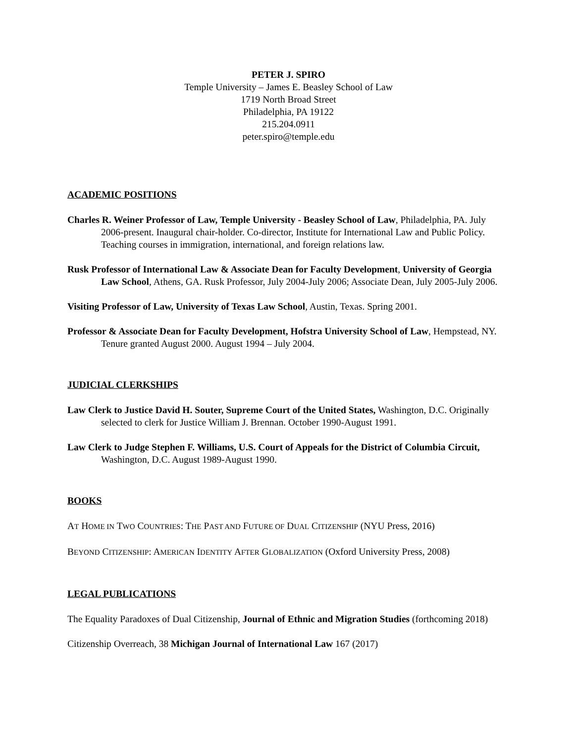PETER J. SPIRO
Temple University – James E. Beasley School of Law
1719 North Broad Street
Philadelphia, PA 19122
215.204.0911
peter.spiro@temple.edu
ACADEMIC POSITIONS
Charles R. Weiner Professor of Law, Temple University - Beasley School of Law, Philadelphia, PA. July 2006-present. Inaugural chair-holder. Co-director, Institute for International Law and Public Policy. Teaching courses in immigration, international, and foreign relations law.
Rusk Professor of International Law & Associate Dean for Faculty Development, University of Georgia Law School, Athens, GA. Rusk Professor, July 2004-July 2006; Associate Dean, July 2005-July 2006.
Visiting Professor of Law, University of Texas Law School, Austin, Texas. Spring 2001.
Professor & Associate Dean for Faculty Development, Hofstra University School of Law, Hempstead, NY. Tenure granted August 2000. August 1994 – July 2004.
JUDICIAL CLERKSHIPS
Law Clerk to Justice David H. Souter, Supreme Court of the United States, Washington, D.C. Originally selected to clerk for Justice William J. Brennan. October 1990-August 1991.
Law Clerk to Judge Stephen F. Williams, U.S. Court of Appeals for the District of Columbia Circuit, Washington, D.C. August 1989-August 1990.
BOOKS
AT HOME IN TWO COUNTRIES: THE PAST AND FUTURE OF DUAL CITIZENSHIP (NYU Press, 2016)
BEYOND CITIZENSHIP: AMERICAN IDENTITY AFTER GLOBALIZATION (Oxford University Press, 2008)
LEGAL PUBLICATIONS
The Equality Paradoxes of Dual Citizenship, Journal of Ethnic and Migration Studies (forthcoming 2018)
Citizenship Overreach, 38 Michigan Journal of International Law 167 (2017)